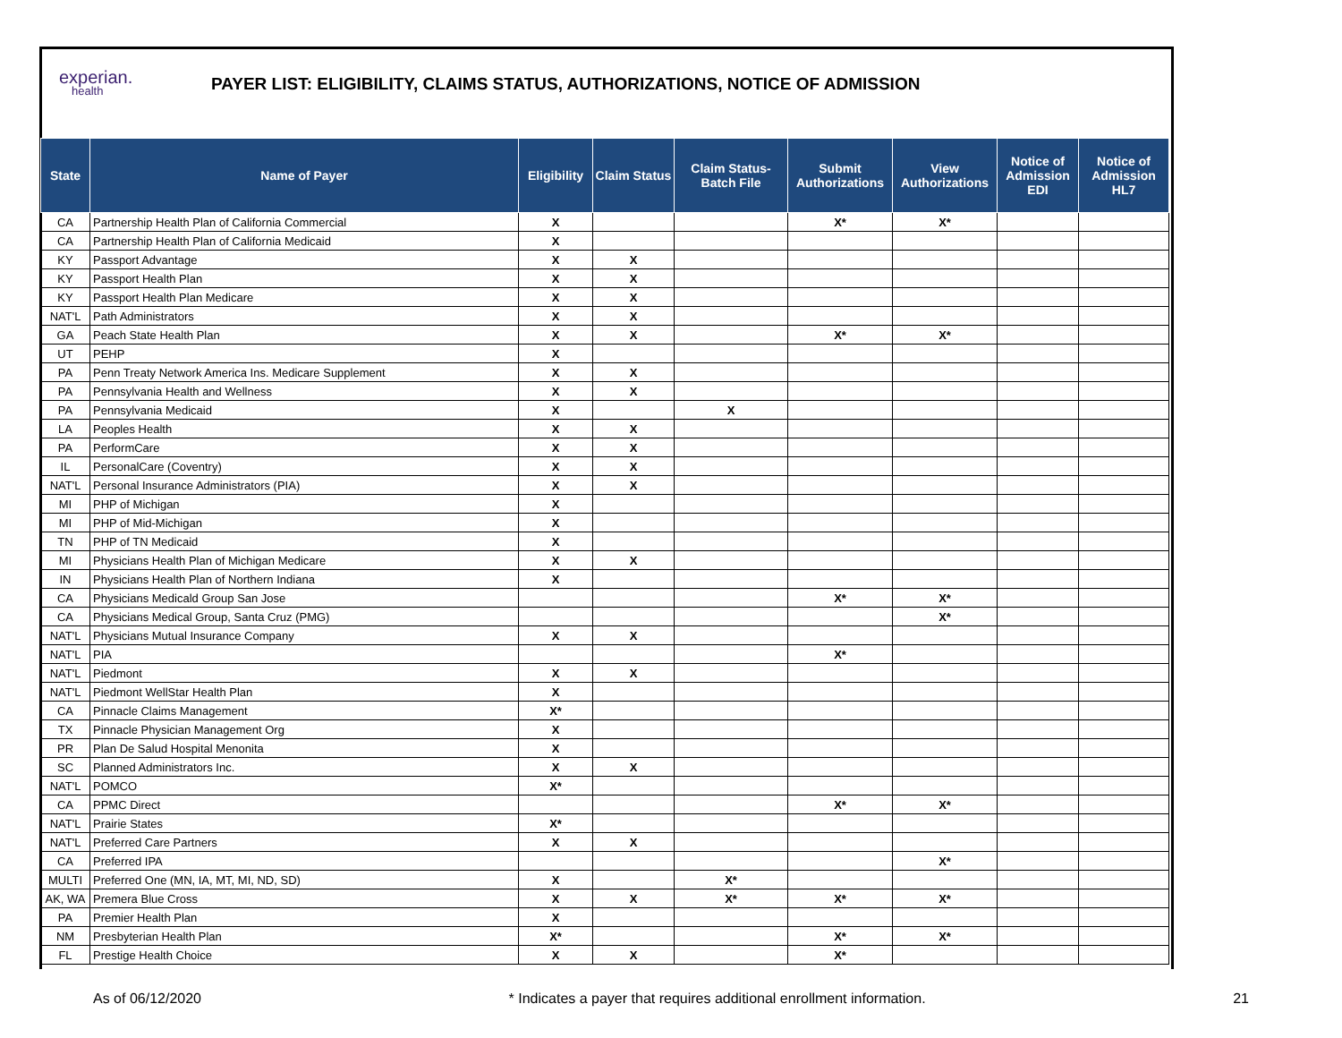experian.
health
PAYER LIST: ELIGIBILITY, CLAIMS STATUS, AUTHORIZATIONS, NOTICE OF ADMISSION
| State | Name of Payer | Eligibility | Claim Status | Claim Status- Batch File | Submit Authorizations | View Authorizations | Notice of Admission EDI | Notice of Admission HL7 |
| --- | --- | --- | --- | --- | --- | --- | --- | --- |
| CA | Partnership Health Plan of California Commercial | X | | | X* | X* | | |
| CA | Partnership Health Plan of California Medicaid | X | | | | | | |
| KY | Passport Advantage | X | X | | | | | |
| KY | Passport Health Plan | X | X | | | | | |
| KY | Passport Health Plan Medicare | X | X | | | | | |
| NAT'L | Path Administrators | X | X | | | | | |
| GA | Peach State Health Plan | X | X | | X* | X* | | |
| UT | PEHP | X | | | | | | |
| PA | Penn Treaty Network America Ins. Medicare Supplement | X | X | | | | | |
| PA | Pennsylvania Health and Wellness | X | X | | | | | |
| PA | Pennsylvania Medicaid | X | | X | | | | |
| LA | Peoples Health | X | X | | | | | |
| PA | PerformCare | X | X | | | | | |
| IL | PersonalCare (Coventry) | X | X | | | | | |
| NAT'L | Personal Insurance Administrators (PIA) | X | X | | | | | |
| MI | PHP of Michigan | X | | | | | | |
| MI | PHP of Mid-Michigan | X | | | | | | |
| TN | PHP of TN Medicaid | X | | | | | | |
| MI | Physicians Health Plan of Michigan Medicare | X | X | | | | | |
| IN | Physicians Health Plan of Northern Indiana | X | | | | | | |
| CA | Physicians Medicald Group San Jose | | | | X* | X* | | |
| CA | Physicians Medical Group, Santa Cruz (PMG) | | | | | X* | | |
| NAT'L | Physicians Mutual Insurance Company | X | X | | | | | |
| NAT'L | PIA | | | | X* | | | |
| NAT'L | Piedmont | X | X | | | | | |
| NAT'L | Piedmont WellStar Health Plan | X | | | | | | |
| CA | Pinnacle Claims Management | X* | | | | | | |
| TX | Pinnacle Physician Management Org | X | | | | | | |
| PR | Plan De Salud Hospital Menonita | X | | | | | | |
| SC | Planned Administrators Inc. | X | X | | | | | |
| NAT'L | POMCO | X* | | | | | | |
| CA | PPMC Direct | | | | X* | X* | | |
| NAT'L | Prairie States | X* | | | | | | |
| NAT'L | Preferred Care Partners | X | X | | | | | |
| CA | Preferred IPA | | | | | X* | | |
| MULTI | Preferred One (MN, IA, MT, MI, ND, SD) | X | | X* | | | | |
| AK, WA | Premera Blue Cross | X | X | X* | X* | X* | | |
| PA | Premier Health Plan | X | | | | | | |
| NM | Presbyterian Health Plan | X* | | | X* | X* | | |
| FL | Prestige Health Choice | X | X | | X* | | | |
As of 06/12/2020 * Indicates a payer that requires additional enrollment information. 21